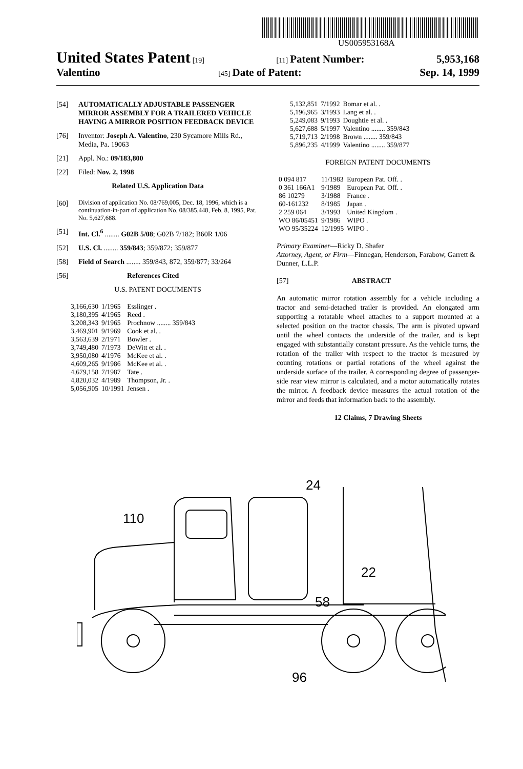US005953168A
United States Patent [19] [11] Patent Number: 5,953,168
Valentino [45] Date of Patent: Sep. 14, 1999
[54] AUTOMATICALLY ADJUSTABLE PASSENGER MIRROR ASSEMBLY FOR A TRAILERED VEHICLE HAVING A MIRROR POSITION FEEDBACK DEVICE
[76] Inventor: Joseph A. Valentino, 230 Sycamore Mills Rd., Media, Pa. 19063
[21] Appl. No.: 09/183,800
[22] Filed: Nov. 2, 1998
Related U.S. Application Data
[60] Division of application No. 08/769,005, Dec. 18, 1996, which is a continuation-in-part of application No. 08/385,448, Feb. 8, 1995, Pat. No. 5,627,688.
[51] Int. Cl.<sup>6</sup> ........ G02B 5/08; G02B 7/182; B60R 1/06
[52] U.S. Cl. ........ 359/843; 359/872; 359/877
[58] Field of Search ........ 359/843, 872, 359/877; 33/264
[56] References Cited
U.S. PATENT DOCUMENTS
| 3,166,630 | 1/1965 | Esslinger . |
| 3,180,395 | 4/1965 | Reed . |
| 3,208,343 | 9/1965 | Prochnow ........ 359/843 |
| 3,469,901 | 9/1969 | Cook et al. . |
| 3,563,639 | 2/1971 | Bowler . |
| 3,749,480 | 7/1973 | DeWitt et al. . |
| 3,950,080 | 4/1976 | McKee et al. . |
| 4,609,265 | 9/1986 | McKee et al. . |
| 4,679,158 | 7/1987 | Tate . |
| 4,820,032 | 4/1989 | Thompson, Jr. . |
| 5,056,905 | 10/1991 | Jensen . |
| 5,132,851 | 7/1992 | Bomar et al. . |
| 5,196,965 | 3/1993 | Lang et al. . |
| 5,249,083 | 9/1993 | Doughtie et al. . |
| 5,627,688 | 5/1997 | Valentino ........ 359/843 |
| 5,719,713 | 2/1998 | Brown ........ 359/843 |
| 5,896,235 | 4/1999 | Valentino ........ 359/877 |
FOREIGN PATENT DOCUMENTS
| 0 094 817 | 11/1983 | European Pat. Off. . |
| 0 361 166A1 | 9/1989 | European Pat. Off. . |
| 86 10279 | 3/1988 | France . |
| 60-161232 | 8/1985 | Japan . |
| 2 259 064 | 3/1993 | United Kingdom . |
| WO 86/05451 | 9/1986 | WIPO . |
| WO 95/35224 | 12/1995 | WIPO . |
Primary Examiner—Ricky D. Shafer
Attorney, Agent, or Firm—Finnegan, Henderson, Farabow, Garrett & Dunner, L.L.P.
[57] ABSTRACT
An automatic mirror rotation assembly for a vehicle including a tractor and semi-detached trailer is provided. An elongated arm supporting a rotatable wheel attaches to a support mounted at a selected position on the tractor chassis. The arm is pivoted upward until the wheel contacts the underside of the trailer, and is kept engaged with substantially constant pressure. As the vehicle turns, the rotation of the trailer with respect to the tractor is measured by counting rotations or partial rotations of the wheel against the underside surface of the trailer. A corresponding degree of passenger-side rear view mirror is calculated, and a motor automatically rotates the mirror. A feedback device measures the actual rotation of the mirror and feeds that information back to the assembly.
12 Claims, 7 Drawing Sheets
24
110
22
58
96